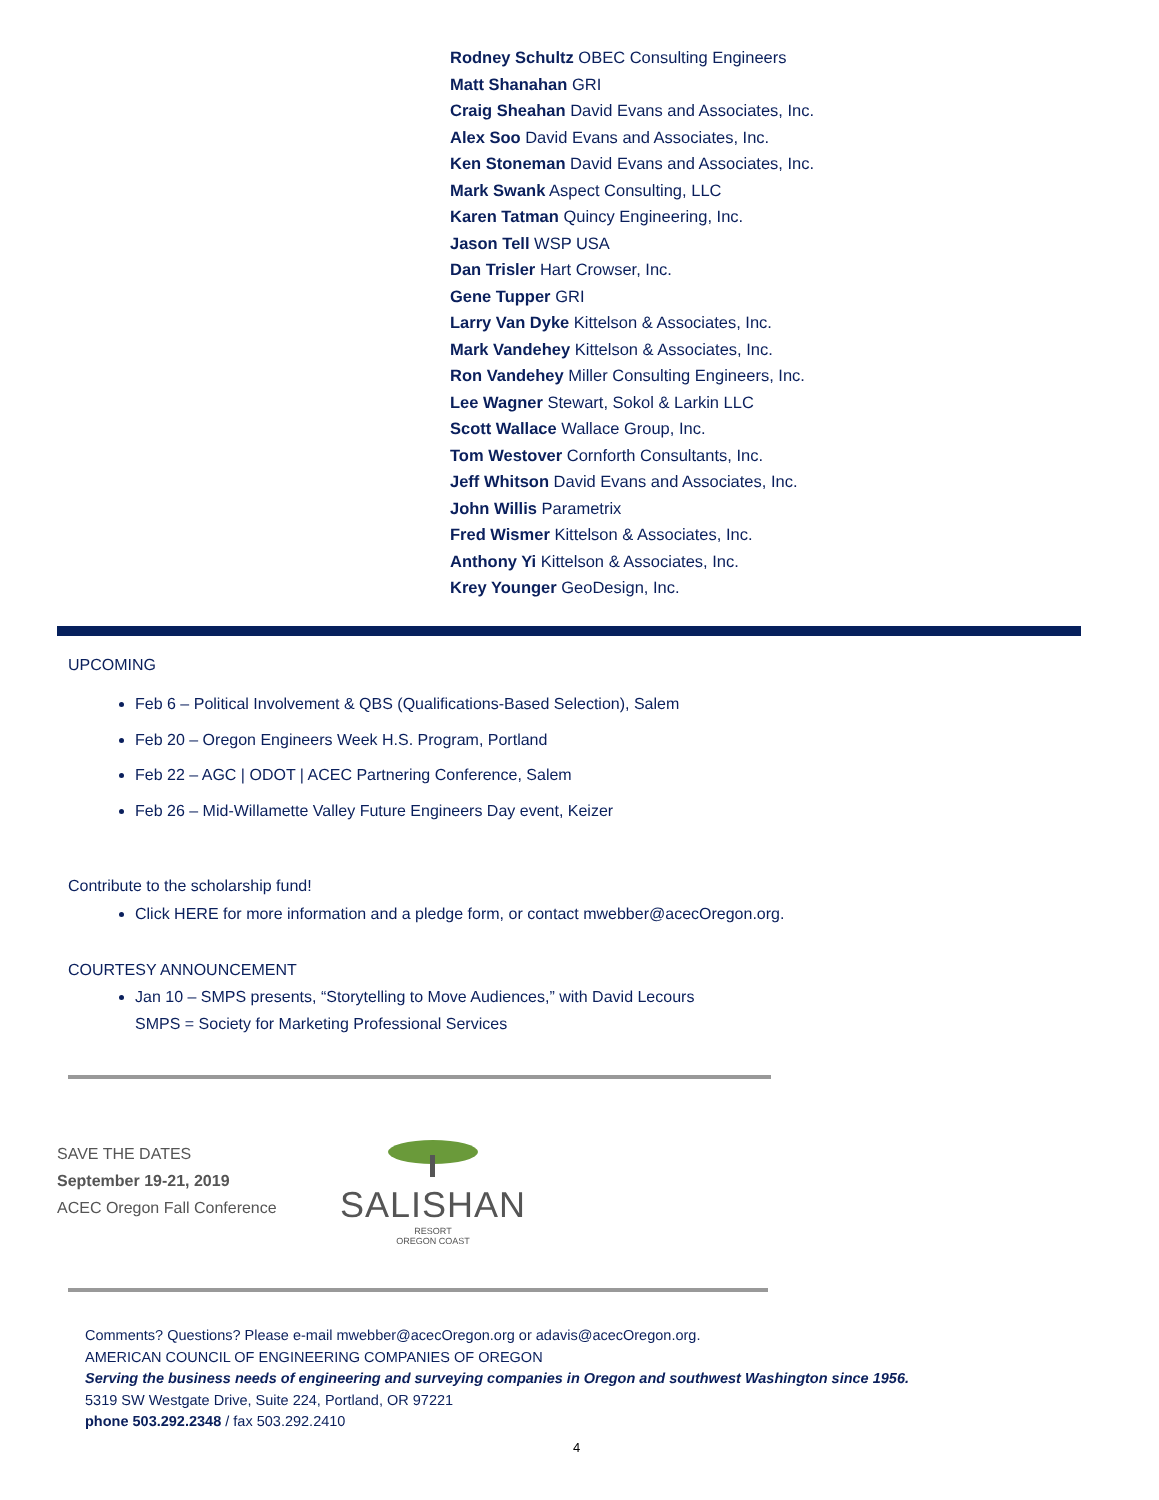Rodney Schultz OBEC Consulting Engineers
Matt Shanahan GRI
Craig Sheahan David Evans and Associates, Inc.
Alex Soo David Evans and Associates, Inc.
Ken Stoneman David Evans and Associates, Inc.
Mark Swank Aspect Consulting, LLC
Karen Tatman Quincy Engineering, Inc.
Jason Tell WSP USA
Dan Trisler Hart Crowser, Inc.
Gene Tupper GRI
Larry Van Dyke Kittelson & Associates, Inc.
Mark Vandehey Kittelson & Associates, Inc.
Ron Vandehey Miller Consulting Engineers, Inc.
Lee Wagner Stewart, Sokol & Larkin LLC
Scott Wallace Wallace Group, Inc.
Tom Westover Cornforth Consultants, Inc.
Jeff Whitson David Evans and Associates, Inc.
John Willis Parametrix
Fred Wismer Kittelson & Associates, Inc.
Anthony Yi Kittelson & Associates, Inc.
Krey Younger GeoDesign, Inc.
UPCOMING
Feb 6 – Political Involvement & QBS (Qualifications-Based Selection), Salem
Feb 20 – Oregon Engineers Week H.S. Program, Portland
Feb 22 – AGC | ODOT | ACEC Partnering Conference, Salem
Feb 26 – Mid-Willamette Valley Future Engineers Day event, Keizer
Contribute to the scholarship fund!
Click HERE for more information and a pledge form, or contact mwebber@acecOregon.org.
COURTESY ANNOUNCEMENT
Jan 10 – SMPS presents, “Storytelling to Move Audiences,” with David Lecours
SMPS = Society for Marketing Professional Services
SAVE THE DATES
September 19-21, 2019
ACEC Oregon Fall Conference
SALISHAN
RESORT
OREGON COAST
Comments? Questions? Please e-mail mwebber@acecOregon.org or adavis@acecOregon.org.
AMERICAN COUNCIL OF ENGINEERING COMPANIES OF OREGON
Serving the business needs of engineering and surveying companies in Oregon and southwest Washington since 1956.
5319 SW Westgate Drive, Suite 224, Portland, OR 97221
phone 503.292.2348 / fax 503.292.2410
4